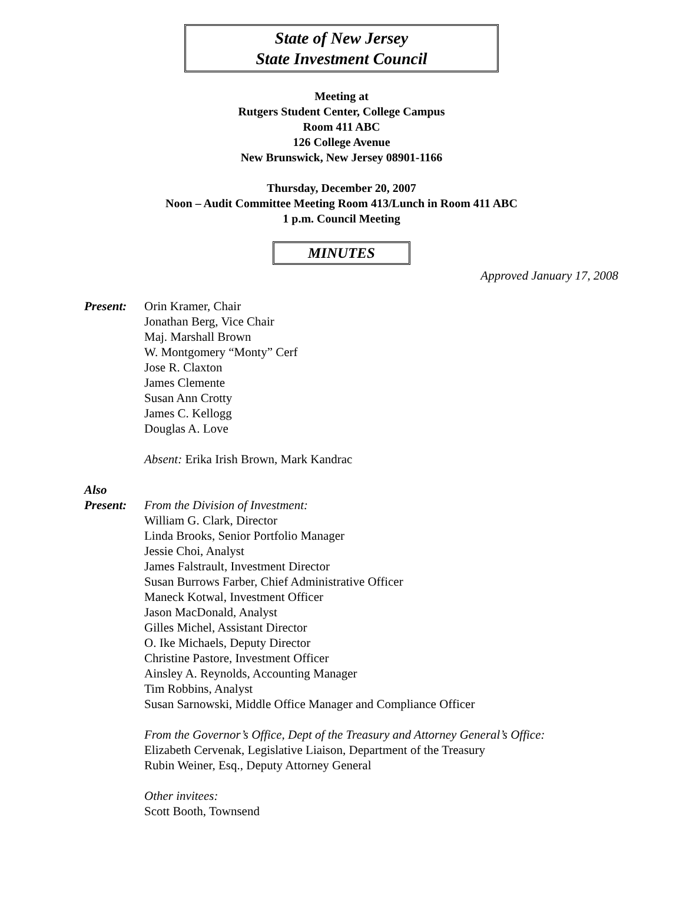State of New Jersey
State Investment Council
Meeting at
Rutgers Student Center, College Campus
Room 411 ABC
126 College Avenue
New Brunswick, New Jersey 08901-1166
Thursday, December 20, 2007
Noon – Audit Committee Meeting Room 413/Lunch in Room 411 ABC
1 p.m. Council Meeting
MINUTES
Approved January 17, 2008
Present: Orin Kramer, Chair
Jonathan Berg, Vice Chair
Maj. Marshall Brown
W. Montgomery “Monty” Cerf
Jose R. Claxton
James Clemente
Susan Ann Crotty
James C. Kellogg
Douglas A. Love
Absent: Erika Irish Brown, Mark Kandrac
Also
Present:
From the Division of Investment:
William G. Clark, Director
Linda Brooks, Senior Portfolio Manager
Jessie Choi, Analyst
James Falstrault, Investment Director
Susan Burrows Farber, Chief Administrative Officer
Maneck Kotwal, Investment Officer
Jason MacDonald, Analyst
Gilles Michel, Assistant Director
O. Ike Michaels, Deputy Director
Christine Pastore, Investment Officer
Ainsley A. Reynolds, Accounting Manager
Tim Robbins, Analyst
Susan Sarnowski, Middle Office Manager and Compliance Officer
From the Governor’s Office, Dept of the Treasury and Attorney General’s Office:
Elizabeth Cervenak, Legislative Liaison, Department of the Treasury
Rubin Weiner, Esq., Deputy Attorney General
Other invitees:
Scott Booth, Townsend